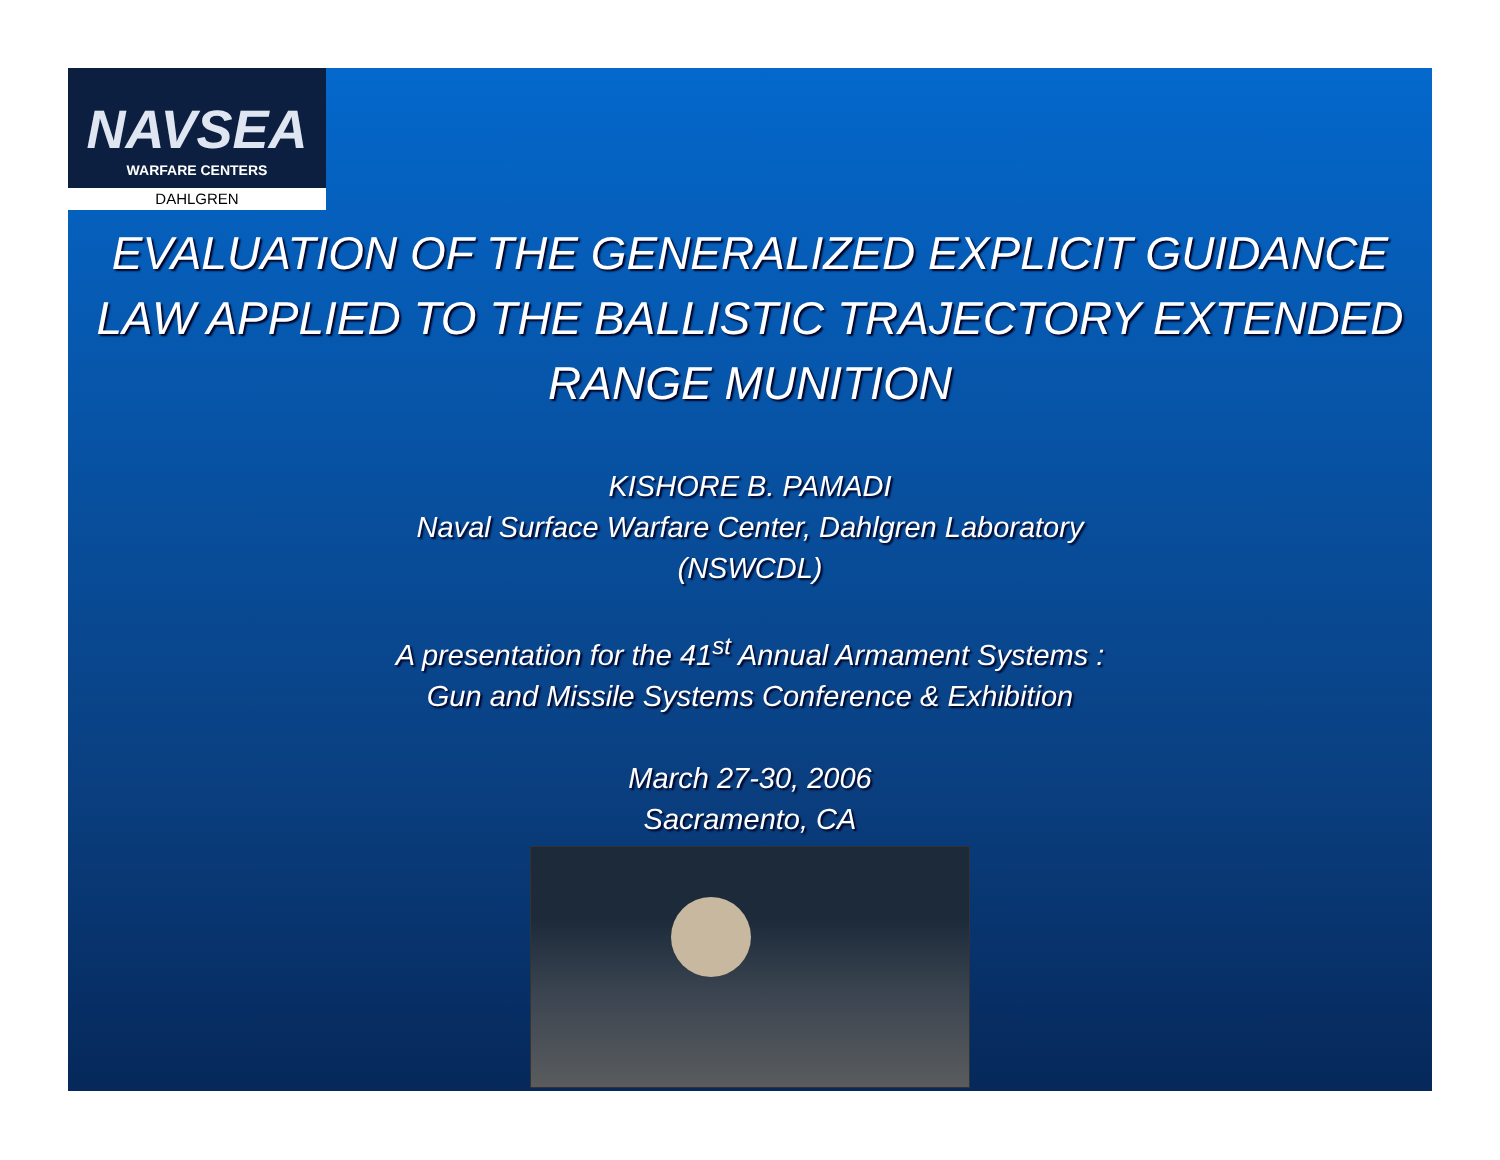NAVSEA
WARFARE CENTERS
DAHLGREN
EVALUATION OF THE GENERALIZED EXPLICIT GUIDANCE LAW APPLIED TO THE BALLISTIC TRAJECTORY EXTENDED RANGE MUNITION
KISHORE B. PAMADI
Naval Surface Warfare Center, Dahlgren Laboratory
(NSWCDL)
A presentation for the 41<sup>st</sup> Annual Armament Systems :
Gun and Missile Systems Conference & Exhibition
March 27-30, 2006
Sacramento, CA